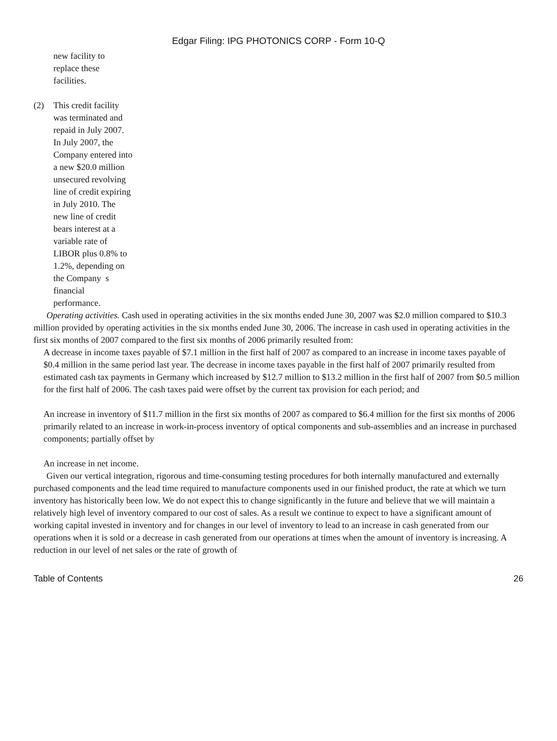Edgar Filing: IPG PHOTONICS CORP - Form 10-Q
new facility to replace these facilities.
(2) This credit facility was terminated and repaid in July 2007. In July 2007, the Company entered into a new $20.0 million unsecured revolving line of credit expiring in July 2010. The new line of credit bears interest at a variable rate of LIBOR plus 0.8% to 1.2%, depending on the Company s financial performance.
Operating activities. Cash used in operating activities in the six months ended June 30, 2007 was $2.0 million compared to $10.3 million provided by operating activities in the six months ended June 30, 2006. The increase in cash used in operating activities in the first six months of 2007 compared to the first six months of 2006 primarily resulted from:
A decrease in income taxes payable of $7.1 million in the first half of 2007 as compared to an increase in income taxes payable of $0.4 million in the same period last year. The decrease in income taxes payable in the first half of 2007 primarily resulted from estimated cash tax payments in Germany which increased by $12.7 million to $13.2 million in the first half of 2007 from $0.5 million for the first half of 2006. The cash taxes paid were offset by the current tax provision for each period; and
An increase in inventory of $11.7 million in the first six months of 2007 as compared to $6.4 million for the first six months of 2006 primarily related to an increase in work-in-process inventory of optical components and sub-assemblies and an increase in purchased components; partially offset by
An increase in net income.
Given our vertical integration, rigorous and time-consuming testing procedures for both internally manufactured and externally purchased components and the lead time required to manufacture components used in our finished product, the rate at which we turn inventory has historically been low. We do not expect this to change significantly in the future and believe that we will maintain a relatively high level of inventory compared to our cost of sales. As a result we continue to expect to have a significant amount of working capital invested in inventory and for changes in our level of inventory to lead to an increase in cash generated from our operations when it is sold or a decrease in cash generated from our operations at times when the amount of inventory is increasing. A reduction in our level of net sales or the rate of growth of
Table of Contents 26